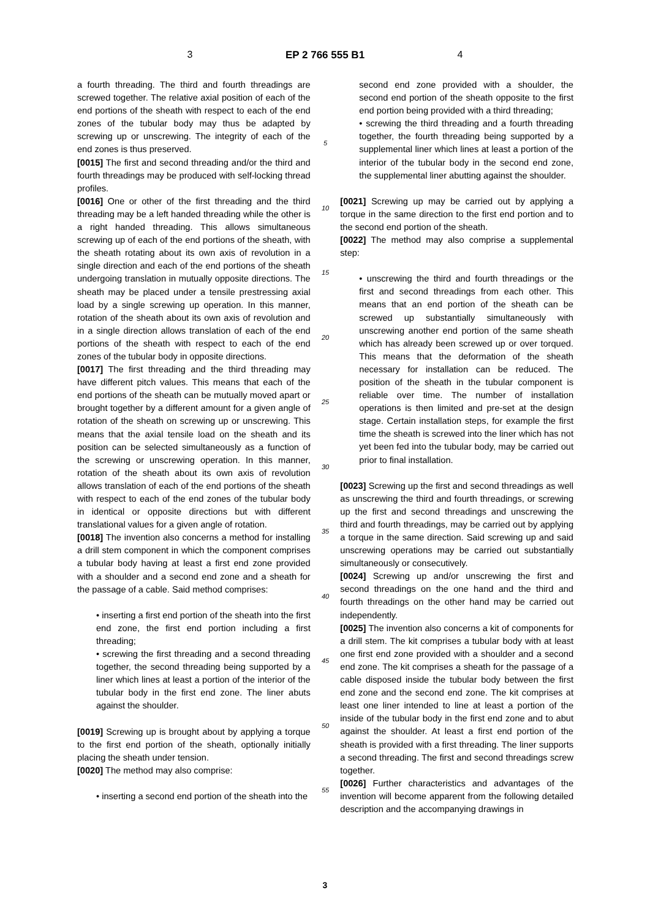3 EP 2 766 555 B1 4
a fourth threading. The third and fourth threadings are screwed together. The relative axial position of each of the end portions of the sheath with respect to each of the end zones of the tubular body may thus be adapted by screwing up or unscrewing. The integrity of each of the end zones is thus preserved.
[0015] The first and second threading and/or the third and fourth threadings may be produced with self-locking thread profiles.
[0016] One or other of the first threading and the third threading may be a left handed threading while the other is a right handed threading. This allows simultaneous screwing up of each of the end portions of the sheath, with the sheath rotating about its own axis of revolution in a single direction and each of the end portions of the sheath undergoing translation in mutually opposite directions. The sheath may be placed under a tensile prestressing axial load by a single screwing up operation. In this manner, rotation of the sheath about its own axis of revolution and in a single direction allows translation of each of the end portions of the sheath with respect to each of the end zones of the tubular body in opposite directions.
[0017] The first threading and the third threading may have different pitch values. This means that each of the end portions of the sheath can be mutually moved apart or brought together by a different amount for a given angle of rotation of the sheath on screwing up or unscrewing. This means that the axial tensile load on the sheath and its position can be selected simultaneously as a function of the screwing or unscrewing operation. In this manner, rotation of the sheath about its own axis of revolution allows translation of each of the end portions of the sheath with respect to each of the end zones of the tubular body in identical or opposite directions but with different translational values for a given angle of rotation.
[0018] The invention also concerns a method for installing a drill stem component in which the component comprises a tubular body having at least a first end zone provided with a shoulder and a second end zone and a sheath for the passage of a cable. Said method comprises:
• inserting a first end portion of the sheath into the first end zone, the first end portion including a first threading;
• screwing the first threading and a second threading together, the second threading being supported by a liner which lines at least a portion of the interior of the tubular body in the first end zone. The liner abuts against the shoulder.
[0019] Screwing up is brought about by applying a torque to the first end portion of the sheath, optionally initially placing the sheath under tension.
[0020] The method may also comprise:
• inserting a second end portion of the sheath into the
5
10
15
20
25
30
35
40
45
50
55
second end zone provided with a shoulder, the second end portion of the sheath opposite to the first end portion being provided with a third threading;
• screwing the third threading and a fourth threading together, the fourth threading being supported by a supplemental liner which lines at least a portion of the interior of the tubular body in the second end zone, the supplemental liner abutting against the shoulder.
[0021] Screwing up may be carried out by applying a torque in the same direction to the first end portion and to the second end portion of the sheath.
[0022] The method may also comprise a supplemental step:
• unscrewing the third and fourth threadings or the first and second threadings from each other. This means that an end portion of the sheath can be screwed up substantially simultaneously with unscrewing another end portion of the same sheath which has already been screwed up or over torqued. This means that the deformation of the sheath necessary for installation can be reduced. The position of the sheath in the tubular component is reliable over time. The number of installation operations is then limited and pre-set at the design stage. Certain installation steps, for example the first time the sheath is screwed into the liner which has not yet been fed into the tubular body, may be carried out prior to final installation.
[0023] Screwing up the first and second threadings as well as unscrewing the third and fourth threadings, or screwing up the first and second threadings and unscrewing the third and fourth threadings, may be carried out by applying a torque in the same direction. Said screwing up and said unscrewing operations may be carried out substantially simultaneously or consecutively.
[0024] Screwing up and/or unscrewing the first and second threadings on the one hand and the third and fourth threadings on the other hand may be carried out independently.
[0025] The invention also concerns a kit of components for a drill stem. The kit comprises a tubular body with at least one first end zone provided with a shoulder and a second end zone. The kit comprises a sheath for the passage of a cable disposed inside the tubular body between the first end zone and the second end zone. The kit comprises at least one liner intended to line at least a portion of the inside of the tubular body in the first end zone and to abut against the shoulder. At least a first end portion of the sheath is provided with a first threading. The liner supports a second threading. The first and second threadings screw together.
[0026] Further characteristics and advantages of the invention will become apparent from the following detailed description and the accompanying drawings in
3